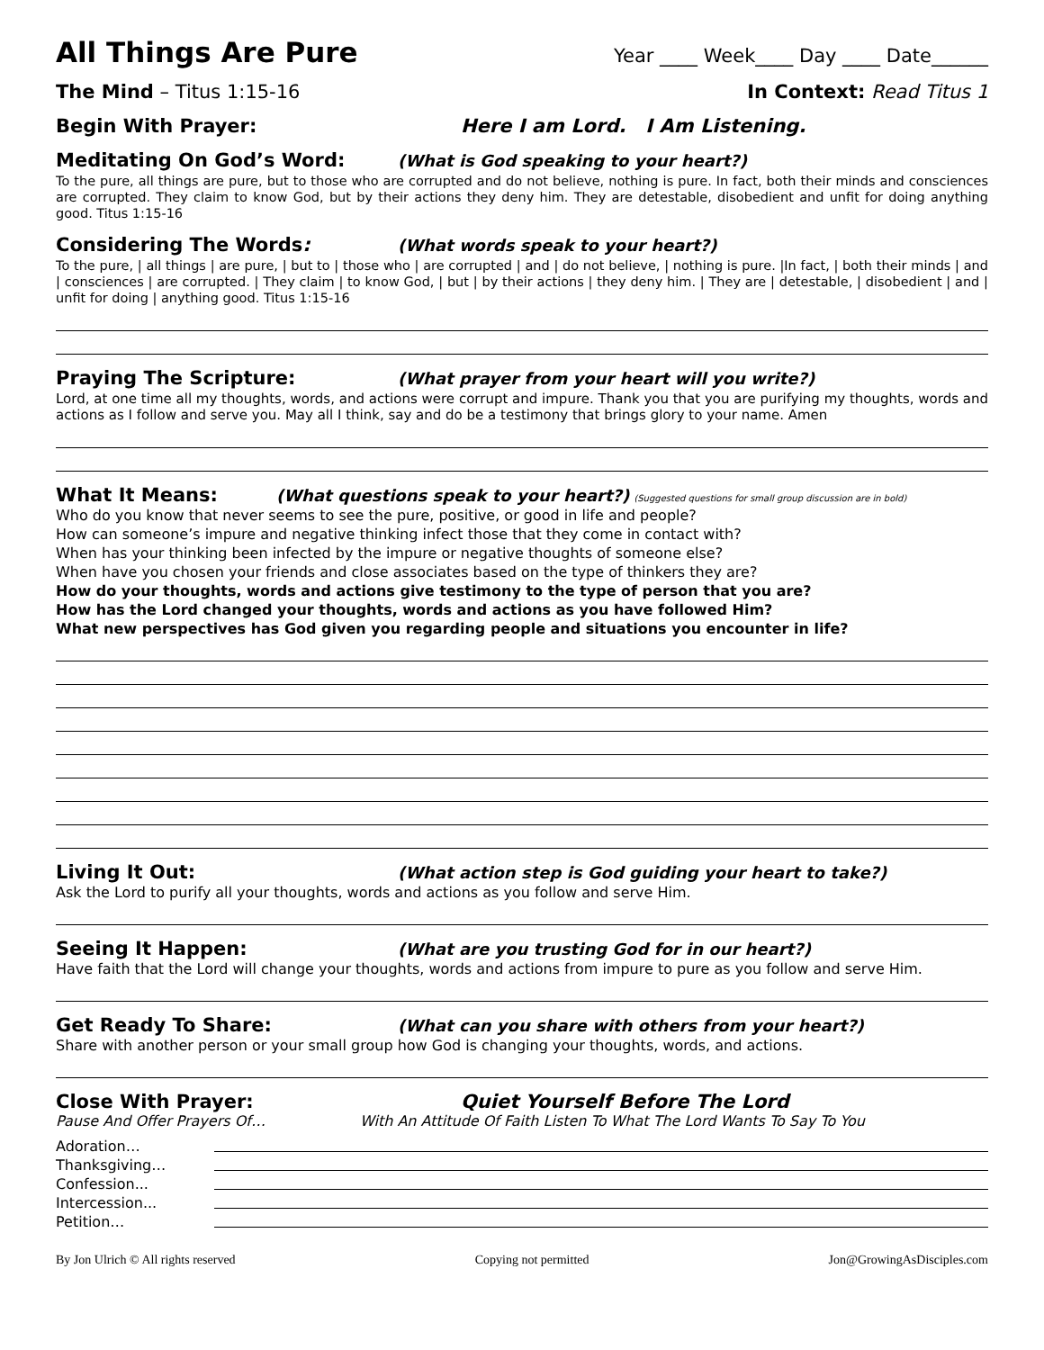All Things Are Pure
Year ____ Week____ Day ____ Date______
The Mind – Titus 1:15-16 In Context: Read Titus 1
Begin With Prayer: Here I am Lord. I Am Listening.
Meditating On God’s Word:
(What is God speaking to your heart?)
To the pure, all things are pure, but to those who are corrupted and do not believe, nothing is pure. In fact, both their minds and consciences are corrupted. They claim to know God, but by their actions they deny him. They are detestable, disobedient and unfit for doing anything good. Titus 1:15-16
Considering The Words:
(What words speak to your heart?)
To the pure, | all things | are pure, | but to | those who | are corrupted | and | do not believe, | nothing is pure. |In fact, | both their minds | and | consciences | are corrupted. | They claim | to know God, | but | by their actions | they deny him. | They are | detestable, | disobedient | and | unfit for doing | anything good. Titus 1:15-16
Praying The Scripture:
(What prayer from your heart will you write?)
Lord, at one time all my thoughts, words, and actions were corrupt and impure. Thank you that you are purifying my thoughts, words and actions as I follow and serve you. May all I think, say and do be a testimony that brings glory to your name. Amen
What It Means:
(What questions speak to your heart?) (Suggested questions for small group discussion are in bold)
Who do you know that never seems to see the pure, positive, or good in life and people?
How can someone’s impure and negative thinking infect those that they come in contact with?
When has your thinking been infected by the impure or negative thoughts of someone else?
When have you chosen your friends and close associates based on the type of thinkers they are?
How do your thoughts, words and actions give testimony to the type of person that you are?
How has the Lord changed your thoughts, words and actions as you have followed Him?
What new perspectives has God given you regarding people and situations you encounter in life?
Living It Out:
(What action step is God guiding your heart to take?)
Ask the Lord to purify all your thoughts, words and actions as you follow and serve Him.
Seeing It Happen:
(What are you trusting God for in our heart?)
Have faith that the Lord will change your thoughts, words and actions from impure to pure as you follow and serve Him.
Get Ready To Share:
(What can you share with others from your heart?)
Share with another person or your small group how God is changing your thoughts, words, and actions.
Close With Prayer: Quiet Yourself Before The Lord
Pause And Offer Prayers Of… With An Attitude Of Faith Listen To What The Lord Wants To Say To You
Adoration…
Thanksgiving…
Confession...
Intercession...
Petition…
By Jon Ulrich © All rights reserved Copying not permitted Jon@GrowingAsDisciples.com